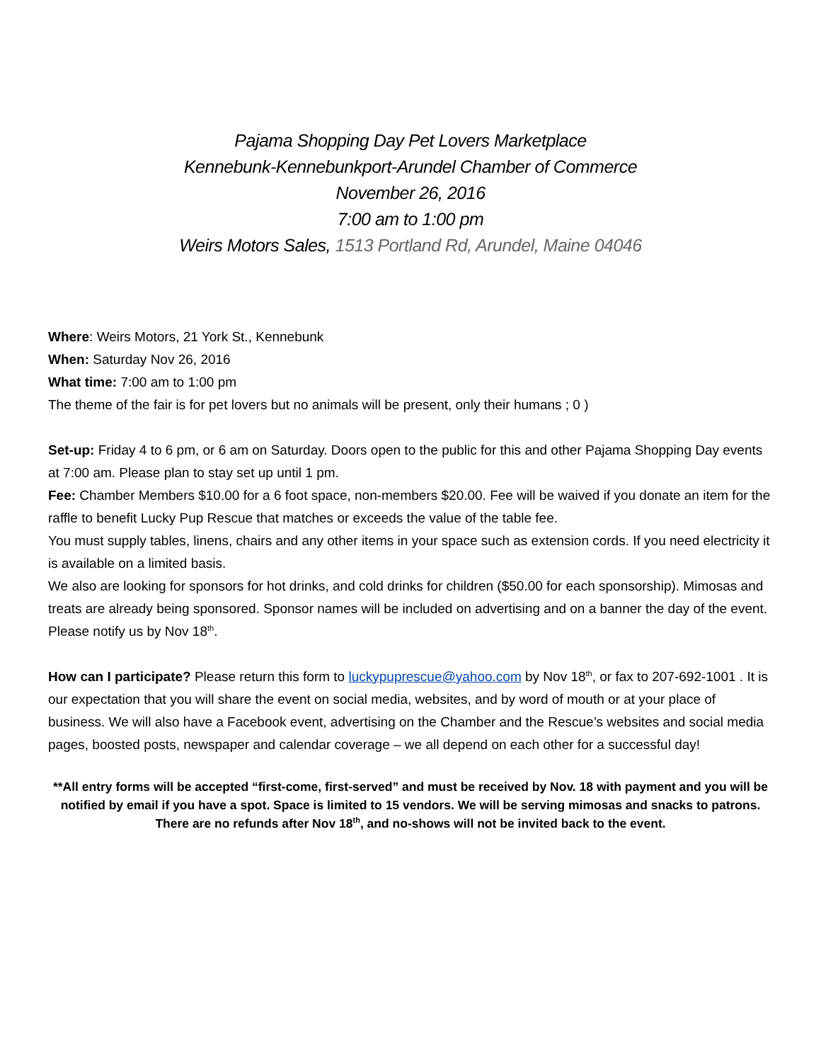Pajama Shopping Day Pet Lovers Marketplace
Kennebunk-Kennebunkport-Arundel Chamber of Commerce
November 26, 2016
7:00 am to 1:00 pm
Weirs Motors Sales, 1513 Portland Rd, Arundel, Maine 04046
Where: Weirs Motors, 21 York St., Kennebunk
When: Saturday Nov 26, 2016
What time: 7:00 am to 1:00 pm
The theme of the fair is for pet lovers but no animals will be present, only their humans ; 0 )
Set-up: Friday 4 to 6 pm, or 6 am on Saturday. Doors open to the public for this and other Pajama Shopping Day events at 7:00 am. Please plan to stay set up until 1 pm.
Fee: Chamber Members $10.00 for a 6 foot space, non-members $20.00. Fee will be waived if you donate an item for the raffle to benefit Lucky Pup Rescue that matches or exceeds the value of the table fee.
You must supply tables, linens, chairs and any other items in your space such as extension cords. If you need electricity it is available on a limited basis.
We also are looking for sponsors for hot drinks, and cold drinks for children ($50.00 for each sponsorship). Mimosas and treats are already being sponsored. Sponsor names will be included on advertising and on a banner the day of the event. Please notify us by Nov 18<sup>th</sup>.
How can I participate? Please return this form to luckypuprescue@yahoo.com by Nov 18<sup>th</sup>, or fax to 207-692-1001 . It is our expectation that you will share the event on social media, websites, and by word of mouth or at your place of business. We will also have a Facebook event, advertising on the Chamber and the Rescue’s websites and social media pages, boosted posts, newspaper and calendar coverage – we all depend on each other for a successful day!
**All entry forms will be accepted “first-come, first-served” and must be received by Nov. 18 with payment and you will be notified by email if you have a spot. Space is limited to 15 vendors. We will be serving mimosas and snacks to patrons. There are no refunds after Nov 18<sup>th</sup>, and no-shows will not be invited back to the event.